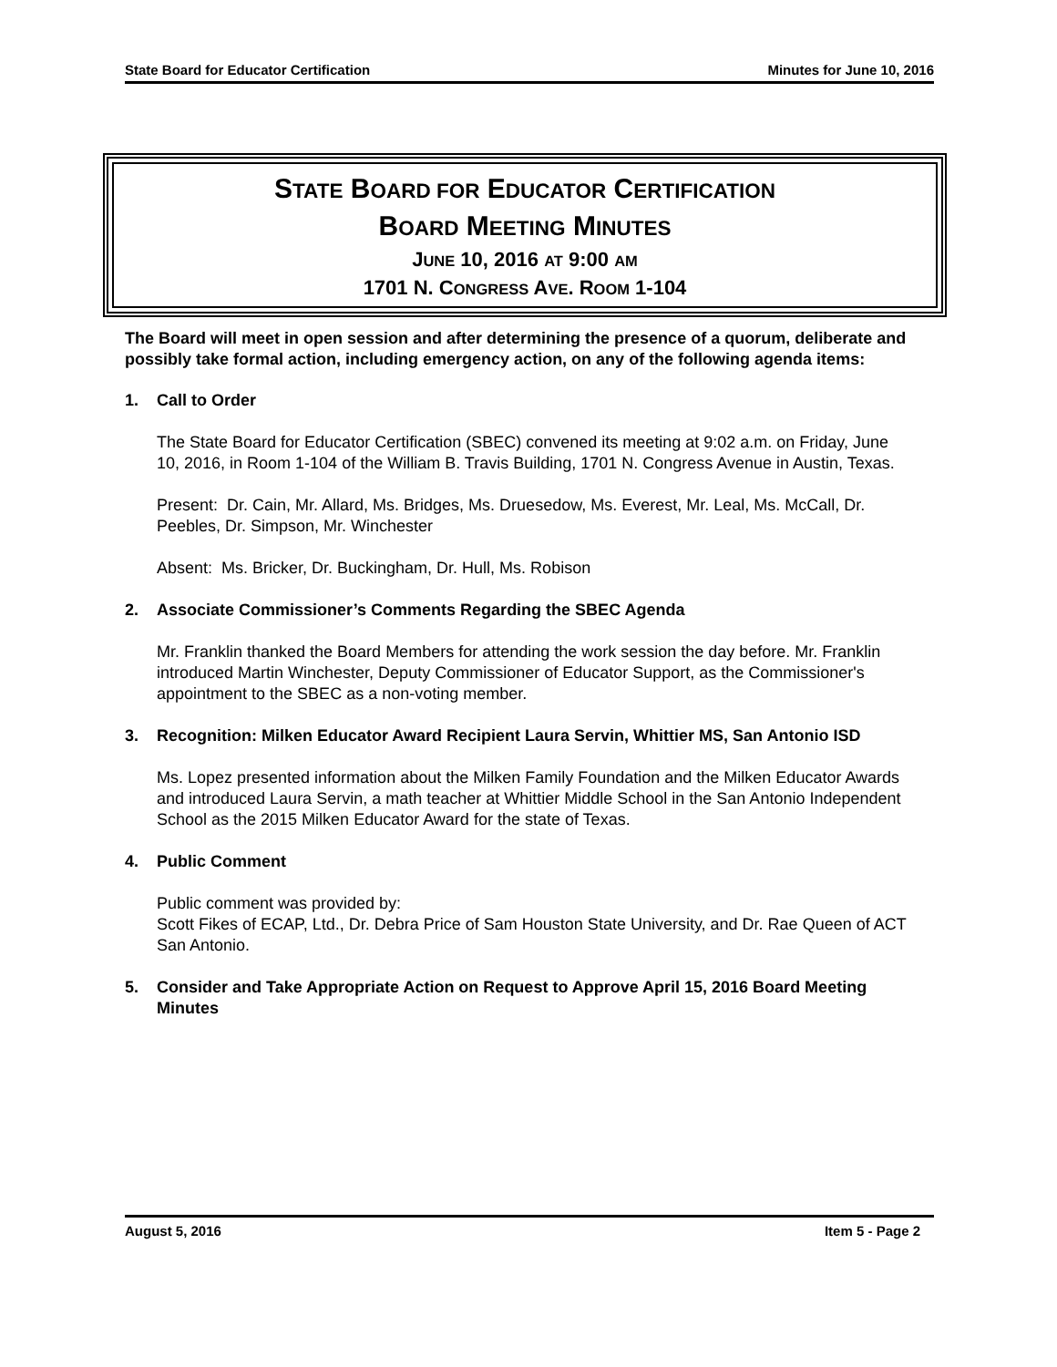State Board for Educator Certification Minutes for June 10, 2016
STATE BOARD FOR EDUCATOR CERTIFICATION
BOARD MEETING MINUTES
JUNE 10, 2016 AT 9:00 AM
1701 N. CONGRESS AVE. ROOM 1-104
The Board will meet in open session and after determining the presence of a quorum, deliberate and possibly take formal action, including emergency action, on any of the following agenda items:
1. Call to Order
The State Board for Educator Certification (SBEC) convened its meeting at 9:02 a.m. on Friday, June 10, 2016, in Room 1-104 of the William B. Travis Building, 1701 N. Congress Avenue in Austin, Texas.
Present: Dr. Cain, Mr. Allard, Ms. Bridges, Ms. Druesedow, Ms. Everest, Mr. Leal, Ms. McCall, Dr. Peebles, Dr. Simpson, Mr. Winchester
Absent: Ms. Bricker, Dr. Buckingham, Dr. Hull, Ms. Robison
2. Associate Commissioner’s Comments Regarding the SBEC Agenda
Mr. Franklin thanked the Board Members for attending the work session the day before. Mr. Franklin introduced Martin Winchester, Deputy Commissioner of Educator Support, as the Commissioner's appointment to the SBEC as a non-voting member.
3. Recognition: Milken Educator Award Recipient Laura Servin, Whittier MS, San Antonio ISD
Ms. Lopez presented information about the Milken Family Foundation and the Milken Educator Awards and introduced Laura Servin, a math teacher at Whittier Middle School in the San Antonio Independent School as the 2015 Milken Educator Award for the state of Texas.
4. Public Comment
Public comment was provided by:
Scott Fikes of ECAP, Ltd., Dr. Debra Price of Sam Houston State University, and Dr. Rae Queen of ACT San Antonio.
5. Consider and Take Appropriate Action on Request to Approve April 15, 2016 Board Meeting Minutes
August 5, 2016 Item 5 - Page 2